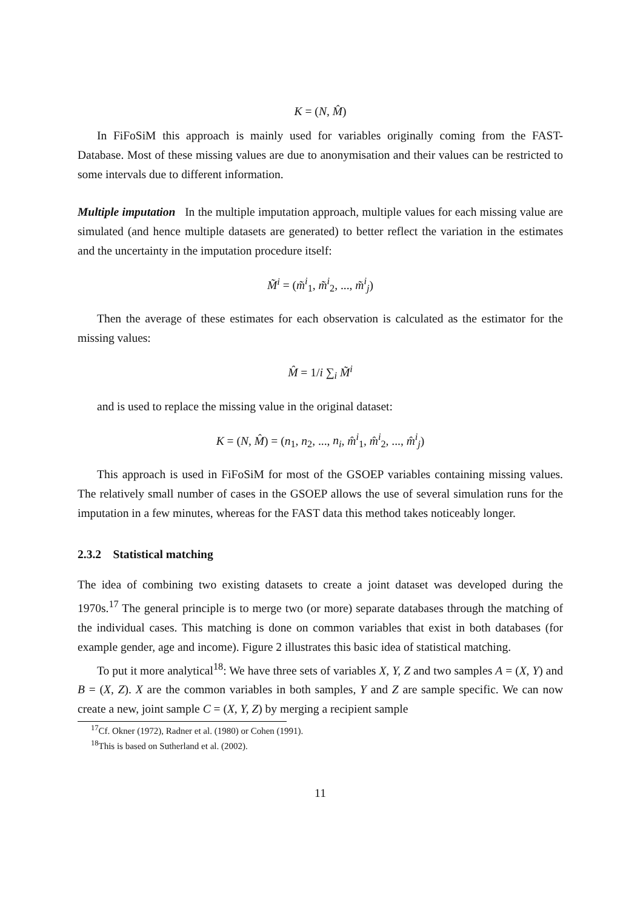K = (N, M̂)
In FiFoSiM this approach is mainly used for variables originally coming from the FAST-Database. Most of these missing values are due to anonymisation and their values can be restricted to some intervals due to different information.
Multiple imputation In the multiple imputation approach, multiple values for each missing value are simulated (and hence multiple datasets are generated) to better reflect the variation in the estimates and the uncertainty in the imputation procedure itself:
M̃<sup>i</sup> = (m̃<sup>i</sup><sub>1</sub>, m̃<sup>i</sup><sub>2</sub>, ..., m̃<sup>i</sup><sub>j</sub>)
Then the average of these estimates for each observation is calculated as the estimator for the missing values:
M̂ = 1/i ∑<sub>i</sub> M̃<sup>i</sup>
and is used to replace the missing value in the original dataset:
K = (N, M̂) = (n<sub>1</sub>, n<sub>2</sub>, ..., n<sub>i</sub>, m̂<sup>i</sup><sub>1</sub>, m̂<sup>i</sup><sub>2</sub>, ..., m̂<sup>i</sup><sub>j</sub>)
This approach is used in FiFoSiM for most of the GSOEP variables containing missing values. The relatively small number of cases in the GSOEP allows the use of several simulation runs for the imputation in a few minutes, whereas for the FAST data this method takes noticeably longer.
2.3.2 Statistical matching
The idea of combining two existing datasets to create a joint dataset was developed during the 1970s.<sup>17</sup> The general principle is to merge two (or more) separate databases through the matching of the individual cases. This matching is done on common variables that exist in both databases (for example gender, age and income). Figure 2 illustrates this basic idea of statistical matching.
To put it more analytical<sup>18</sup>: We have three sets of variables X, Y, Z and two samples A = (X, Y) and B = (X, Z). X are the common variables in both samples, Y and Z are sample specific. We can now create a new, joint sample C = (X, Y, Z) by merging a recipient sample
<sup>17</sup> Cf. Okner (1972), Radner et al. (1980) or Cohen (1991).
<sup>18</sup> This is based on Sutherland et al. (2002).
11